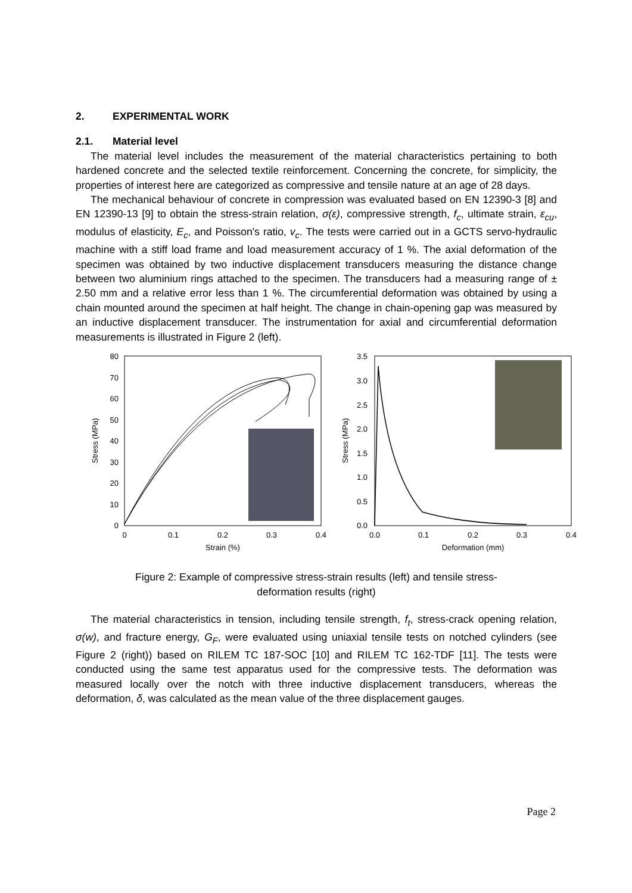2. EXPERIMENTAL WORK
2.1. Material level
The material level includes the measurement of the material characteristics pertaining to both hardened concrete and the selected textile reinforcement. Concerning the concrete, for simplicity, the properties of interest here are categorized as compressive and tensile nature at an age of 28 days.
The mechanical behaviour of concrete in compression was evaluated based on EN 12390-3 [8] and EN 12390-13 [9] to obtain the stress-strain relation, σ(ε), compressive strength, f<sub>c</sub>, ultimate strain, ε<sub>cu</sub>, modulus of elasticity, E<sub>c</sub>, and Poisson's ratio, v<sub>c</sub>. The tests were carried out in a GCTS servo-hydraulic machine with a stiff load frame and load measurement accuracy of 1 %. The axial deformation of the specimen was obtained by two inductive displacement transducers measuring the distance change between two aluminium rings attached to the specimen. The transducers had a measuring range of ± 2.50 mm and a relative error less than 1 %. The circumferential deformation was obtained by using a chain mounted around the specimen at half height. The change in chain-opening gap was measured by an inductive displacement transducer. The instrumentation for axial and circumferential deformation measurements is illustrated in Figure 2 (left).
80
70
60
50
40
30
20
10
0
0
0.1
0.2
0.3
0.4
Strain (%)
Stress (MPa)
3.5
3.0
2.5
2.0
1.5
1.0
0.5
0.0
0.0
0.1
0.2
0.3
0.4
Deformation (mm)
Stress (MPa)
Figure 2: Example of compressive stress-strain results (left) and tensile stress-
deformation results (right)
The material characteristics in tension, including tensile strength, f<sub>t</sub>, stress-crack opening relation, σ(w), and fracture energy, G<sub>F</sub>, were evaluated using uniaxial tensile tests on notched cylinders (see Figure 2 (right)) based on RILEM TC 187-SOC [10] and RILEM TC 162-TDF [11]. The tests were conducted using the same test apparatus used for the compressive tests. The deformation was measured locally over the notch with three inductive displacement transducers, whereas the deformation, δ, was calculated as the mean value of the three displacement gauges.
Page 2